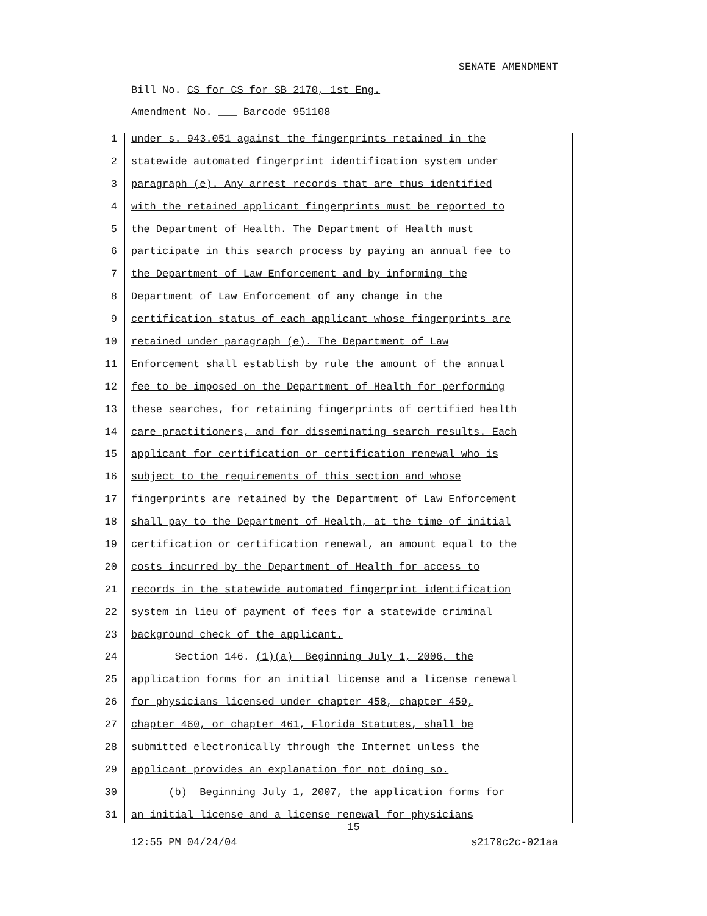SENATE AMENDMENT
Bill No. CS for CS for SB 2170, 1st Eng.
Amendment No. ___ Barcode 951108
1 under s. 943.051 against the fingerprints retained in the
2 statewide automated fingerprint identification system under
3 paragraph (e). Any arrest records that are thus identified
4 with the retained applicant fingerprints must be reported to
5 the Department of Health. The Department of Health must
6 participate in this search process by paying an annual fee to
7 the Department of Law Enforcement and by informing the
8 Department of Law Enforcement of any change in the
9 certification status of each applicant whose fingerprints are
10 retained under paragraph (e). The Department of Law
11 Enforcement shall establish by rule the amount of the annual
12 fee to be imposed on the Department of Health for performing
13 these searches, for retaining fingerprints of certified health
14 care practitioners, and for disseminating search results. Each
15 applicant for certification or certification renewal who is
16 subject to the requirements of this section and whose
17 fingerprints are retained by the Department of Law Enforcement
18 shall pay to the Department of Health, at the time of initial
19 certification or certification renewal, an amount equal to the
20 costs incurred by the Department of Health for access to
21 records in the statewide automated fingerprint identification
22 system in lieu of payment of fees for a statewide criminal
23 background check of the applicant.
24 Section 146. (1)(a) Beginning July 1, 2006, the
25 application forms for an initial license and a license renewal
26 for physicians licensed under chapter 458, chapter 459,
27 chapter 460, or chapter 461, Florida Statutes, shall be
28 submitted electronically through the Internet unless the
29 applicant provides an explanation for not doing so.
30 (b) Beginning July 1, 2007, the application forms for
31 an initial license and a license renewal for physicians
15
12:55 PM 04/24/04 s2170c2c-021aa